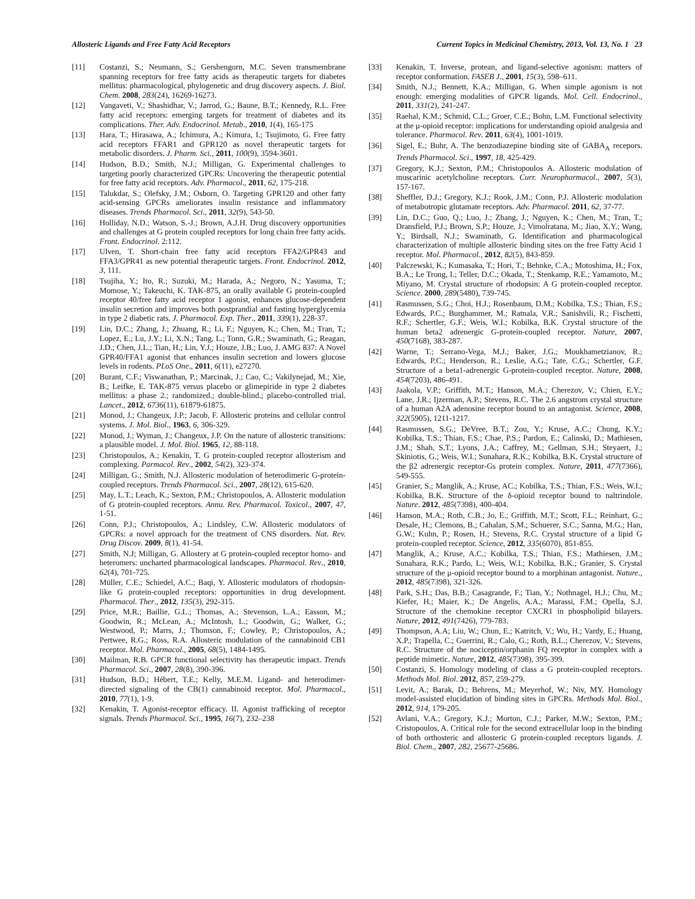Allosteric Ligands and Free Fatty Acid Receptors Current Topics in Medicinal Chemistry, 2013, Vol. 13, No. 1 23
[11] Costanzi, S.; Neumann, S.; Gershengorn, M.C. Seven transmembrane spanning receptors for free fatty acids as therapeutic targets for diabetes mellitus: pharmacological, phylogenetic and drug discovery aspects. J. Biol. Chem. 2008, 283(24), 16269-16273.
[12] Vangaveti, V.; Shashidhar, V.; Jarrod, G.; Baune, B.T.; Kennedy, R.L. Free fatty acid receptors: emerging targets for treatment of diabetes and its complications. Ther. Adv. Endocrinol. Metab., 2010, 1(4), 165-175
[13] Hara, T.; Hirasawa, A.; Ichimura, A.; Kimura, I.; Tsujimoto, G. Free fatty acid receptors FFAR1 and GPR120 as novel therapeutic targets for metabolic disorders. J. Pharm. Sci., 2011, 100(9), 3594-3601.
[14] Hudson, B.D.; Smith, N.J.; Milligan, G. Experimental challenges to targeting poorly characterized GPCRs: Uncovering the therapeutic potential for free fatty acid receptors. Adv. Pharmacol., 2011, 62, 175-218.
[15] Talukdar, S.; Olefsky, J.M.; Osborn, O. Targeting GPR120 and other fatty acid-sensing GPCRs ameliorates insulin resistance and inflammatory diseases. Trends Pharmacol. Sci., 2011, 32(9), 543-50.
[16] Holliday, N.D.; Watson, S.-J.; Brown, A.J.H. Drug discovery opportunities and challenges at G protein coupled receptors for long chain free fatty acids. Front. Endocrinol. 2:112.
[17] Ulven, T. Short-chain free fatty acid receptors FFA2/GPR43 and FFA3/GPR41 as new potential therapeutic targets. Front. Endocrinol. 2012, 3, 111.
[18] Tsujiha, Y.; Ito, R.; Suzuki, M.; Harada, A.; Negoro, N.; Yasuma, T.; Momose, Y.; Takeuchi, K. TAK-875, an orally available G protein-coupled receptor 40/free fatty acid receptor 1 agonist, enhances glucose-dependent insulin secretion and improves both postprandial and fasting hyperglycemia in type 2 diabetic rats. J. Pharmacol. Exp. Ther., 2011, 339(1), 228-37.
[19] Lin, D.C.; Zhang, J.; Zhuang, R.; Li, F.; Nguyen, K.; Chen, M.; Tran, T.; Lopez, E.; Lu, J.Y.; Li, X.N.; Tang, L.; Tonn, G.R.; Swaminath, G.; Reagan, J.D.; Chen, J.L.; Tian, H.; Lin, Y.J.; Houze, J.B.; Luo, J. AMG 837: A Novel GPR40/FFA1 agonist that enhances insulin secretion and lowers glucose levels in rodents. PLoS One., 2011, 6(11), e27270.
[20] Burant, C.F.; Viswanathan, P.; Marcinak, J.; Cao, C.; Vakilynejad, M.; Xie, B.; Leifke, E. TAK-875 versus placebo or glimepiride in type 2 diabetes mellitus: a phase 2.; randomized.; double-blind.; placebo-controlled trial. Lancet., 2012, 6736(11), 61879-61875.
[21] Monod, J.; Changeux, J.P.; Jacob, F. Allosteric proteins and cellular control systems. J. Mol. Biol., 1963, 6, 306-329.
[22] Monod, J.; Wyman, J.; Changeux, J.P. On the nature of allosteric transitions: a plausible model. J. Mol. Biol. 1965, 12, 88-118.
[23] Christopoulos, A.; Kenakin, T. G protein-coupled receptor allosterism and complexing. Parmacol. Rev., 2002, 54(2), 323-374.
[24] Milligan, G.; Smith, N.J. Allosteric modulation of heterodimeric G-protein-coupled receptors. Trends Pharmacol. Sci., 2007, 28(12), 615-620.
[25] May, L.T.; Leach, K.; Sexton, P.M.; Christopoulos, A. Allosteric modulation of G protein-coupled receptors. Annu. Rev. Pharmacol. Toxicol., 2007, 47, 1-51.
[26] Conn, P.J.; Christopoulos, A.; Lindsley, C.W. Allosteric modulators of GPCRs: a novel approach for the treatment of CNS disorders. Nat. Rev. Drug Discov. 2009, 8(1), 41-54.
[27] Smith, N.J; Milligan, G. Allostery at G protein-coupled receptor homo- and heteromers: uncharted pharmacological landscapes. Pharmacol. Rev., 2010, 62(4), 701-725.
[28] Müller, C.E.; Schiedel, A.C.; Baqi, Y. Allosteric modulators of rhodopsin-like G protein-coupled receptors: opportunities in drug development. Pharmacol. Ther., 2012, 135(3), 292-315.
[29] Price, M.R.; Baillie, G.L.; Thomas, A.; Stevenson, L.A.; Easson, M.; Goodwin, R.; McLean, A.; McIntosh, L.; Goodwin, G.; Walker, G.; Westwood, P.; Marrs, J.; Thomson, F.; Cowley, P.; Christopoulos, A.; Pertwee, R.G.; Ross, R.A. Allosteric modulation of the cannabinoid CB1 receptor. Mol. Pharmacol., 2005, 68(5), 1484-1495.
[30] Mailman, R.B. GPCR functional selectivity has therapeutic impact. Trends Pharmacol. Sci., 2007, 28(8), 390-396.
[31] Hudson, B.D.; Hébert, T.E.; Kelly, M.E.M. Ligand- and heterodimer-directed signaling of the CB(1) cannabinoid receptor. Mol. Pharmacol., 2010, 77(1), 1-9.
[32] Kenakin, T. Agonist-receptor efficacy. II. Agonist trafficking of receptor signals. Trends Pharmacol. Sci., 1995, 16(7), 232–238
[33] Kenakin, T. Inverse, protean, and ligand-selective agonism: matters of receptor conformation. FASEB J., 2001, 15(3), 598–611.
[34] Smith, N.J.; Bennett, K.A.; Milligan, G. When simple agonism is not enough: emerging modalities of GPCR ligands. Mol. Cell. Endocrinol., 2011, 331(2), 241-247.
[35] Raehal, K.M.; Schmid, C.L.; Groer, C.E.; Bohn, L.M. Functional selectivity at the μ-opioid receptor: implications for understanding opioid analgesia and tolerance. Pharmacol. Rev. 2011, 63(4), 1001-1019.
[36] Sigel, E.; Buhr, A. The benzodiazepine binding site of GABA<sub>A</sub> recepors. Trends Pharmacol. Sci., 1997, 18, 425-429.
[37] Gregory, K.J.; Sexton, P.M.; Christopoulos A. Allosteric modulation of muscarinic acetylcholine receptors. Curr. Neuropharmacol., 2007, 5(3), 157-167.
[38] Sheffler, D.J.; Gregory, K.J.; Rook, J.M.; Conn, P.J. Allosteric modulation of metabotropic glutamate receptors. Adv. Pharmacol. 2011, 62, 37-77.
[39] Lin, D.C.; Guo, Q.; Luo, J.; Zhang, J.; Nguyen, K.; Chen, M.; Tran, T.; Dransfield, P.J.; Brown, S.P.; Houze, J.; Vimolratana, M.; Jiao, X.Y.; Wang, Y.; Birdsall, N.J.; Swaminath, G. Identification and pharmacological characterization of multiple allosteric binding sites on the free Fatty Acid 1 receptor. Mol. Pharmacol., 2012, 82(5), 843-859.
[40] Palczewski, K.; Kumasaka, T.; Hori, T.; Behnke, C.A.; Motoshima, H.; Fox, B.A.; Le Trong, I.; Teller, D.C.; Okada, T.; Stenkamp, R.E.; Yamamoto, M.; Miyano, M. Crystal structure of rhodopsin: A G protein-coupled receptor. Science. 2000, 289(5480), 739-745.
[41] Rasmussen, S.G.; Choi, H.J.; Rosenbaum, D.M.; Kobilka, T.S.; Thian, F.S.; Edwards, P.C.; Burghammer, M.; Ratnala, V.R.; Sanishvili, R.; Fischetti, R.F.; Schertler, G.F.; Weis, W.I.; Kobilka, B.K. Crystal structure of the human beta2 adrenergic G-protein-coupled receptor. Nature, 2007, 450(7168), 383-287.
[42] Warne, T.; Serrano-Vega, M.J.; Baker, J.G.; Moukhametzianov, R.; Edwards, P.C.; Henderson, R.; Leslie, A.G.; Tate, C.G.; Schertler, G.F. Structure of a beta1-adrenergic G-protein-coupled receptor. Nature, 2008, 454(7203), 486-491.
[43] Jaakola, V.P.; Griffith, M.T.; Hanson, M.A.; Cherezov, V.; Chien, E.Y.; Lane, J.R.; Ijzerman, A.P.; Stevens, R.C. The 2.6 angstrom crystal structure of a human A2A adenosine receptor bound to an antagonist. Science, 2008, 322(5905), 1211-1217.
[44] Rasmussen, S.G.; DeVree, B.T.; Zou, Y.; Kruse, A.C.; Chung, K.Y.; Kobilka, T.S.; Thian, F.S.; Chae, P.S.; Pardon, E.; Calinski, D.; Mathiesen, J.M.; Shah, S.T.; Lyons, J.A.; Caffrey, M.; Gellman, S.H.; Steyaert, J.; Skiniotis, G.; Weis, W.I.; Sunahara, R.K.; Kobilka, B.K. Crystal structure of the β2 adrenergic receptor-Gs protein complex. Nature, 2011, 477(7366), 549-555.
[45] Granier, S.; Manglik, A.; Kruse, AC.; Kobilka, T.S.; Thian, F.S.; Weis, W.I.; Kobilka, B.K. Structure of the δ-opioid receptor bound to naltrindole. Nature. 2012, 485(7398), 400-404.
[46] Hanson, M.A.; Roth, C.B.; Jo, E.; Griffith, M.T.; Scott, F.L.; Reinhart, G.; Desale, H.; Clemons, B.; Cahalan, S.M.; Schuerer, S.C.; Sanna, M.G.; Han, G.W.; Kuhn, P.; Rosen, H.; Stevens, R.C. Crystal structure of a lipid G protein-coupled receptor. Science, 2012, 335(6070), 851-855.
[47] Manglik, A.; Kruse, A.C.; Kobilka, T.S.; Thian, F.S.; Mathiesen, J.M.; Sunahara, R.K.; Pardo, L.; Weis, W.I.; Kobilka, B.K.; Granier, S. Crystal structure of the μ-opioid receptor bound to a morphinan antagonist. Nature., 2012, 485(7398), 321-326.
[48] Park, S.H.; Das, B.B.; Casagrande, F.; Tian, Y.; Nothnagel, H.J.; Chu, M.; Kiefer, H.; Maier, K.; De Angelis, A.A.; Marassi, F.M.; Opella, S.J. Structure of the chemokine receptor CXCR1 in phospholipid bilayers. Nature, 2012, 491(7426), 779-783.
[49] Thompson, A.A; Liu, W.; Chun, E.; Katritch, V.; Wu, H.; Vardy, E.; Huang, X.P.; Trapella, C.; Guerrini, R.; Calo, G.; Roth, B.L.; Cherezov, V.; Stevens, R.C. Structure of the nociceptin/orphanin FQ receptor in complex with a peptide mimetic. Nature, 2012, 485(7398), 395-399.
[50] Costanzi, S. Homology modeling of class a G protein-coupled receptors. Methods Mol. Biol. 2012, 857, 259-279.
[51] Levit, A.; Barak, D.; Behrens, M.; Meyerhof, W.; Niv, MY. Homology model-assisted elucidation of binding sites in GPCRs. Methods Mol. Biol., 2012, 914, 179-205.
[52] Avlani, V.A.; Gregory, K.J.; Morton, C.J.; Parker, M.W.; Sexton, P.M.; Cristopoulos, A. Critical role for the second extracellular loop in the binding of both orthosteric and allosteric G protein-coupled receptors ligands. J. Biol. Chem., 2007, 282, 25677-25686.